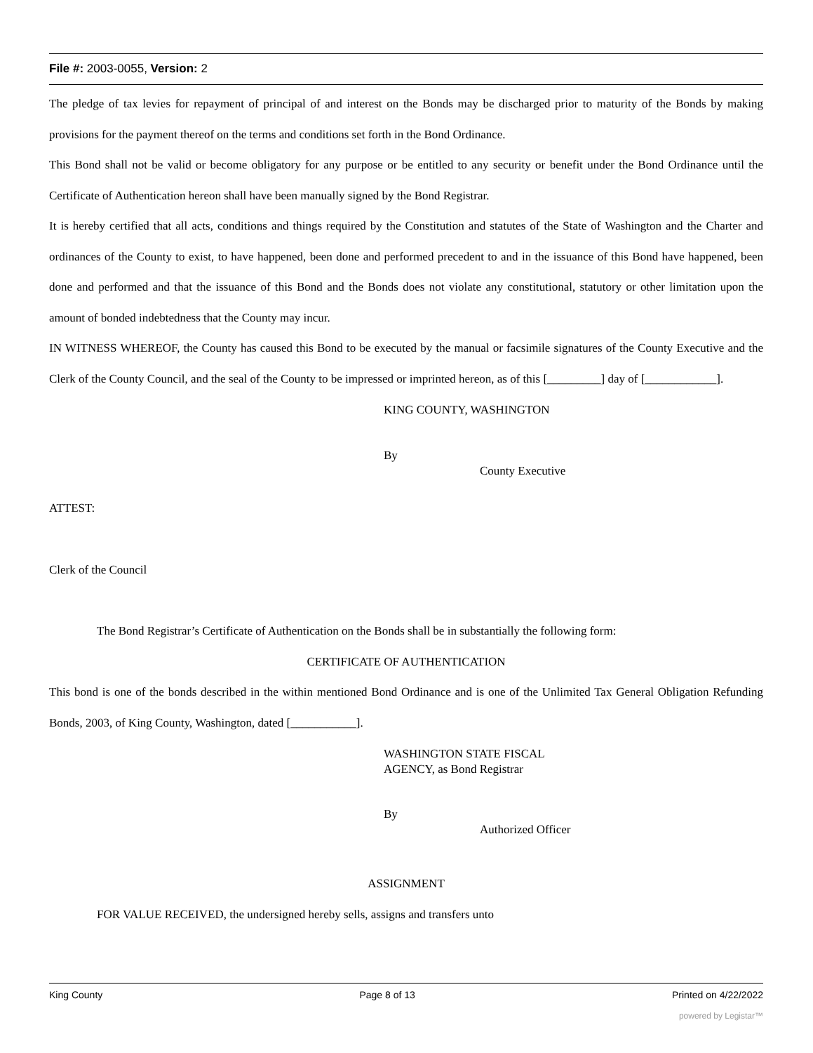File #: 2003-0055, Version: 2
The pledge of tax levies for repayment of principal of and interest on the Bonds may be discharged prior to maturity of the Bonds by making provisions for the payment thereof on the terms and conditions set forth in the Bond Ordinance.
This Bond shall not be valid or become obligatory for any purpose or be entitled to any security or benefit under the Bond Ordinance until the Certificate of Authentication hereon shall have been manually signed by the Bond Registrar.
It is hereby certified that all acts, conditions and things required by the Constitution and statutes of the State of Washington and the Charter and ordinances of the County to exist, to have happened, been done and performed precedent to and in the issuance of this Bond have happened, been done and performed and that the issuance of this Bond and the Bonds does not violate any constitutional, statutory or other limitation upon the amount of bonded indebtedness that the County may incur.
IN WITNESS WHEREOF, the County has caused this Bond to be executed by the manual or facsimile signatures of the County Executive and the Clerk of the County Council, and the seal of the County to be impressed or imprinted hereon, as of this [_________] day of [____________].
KING COUNTY, WASHINGTON
By
County Executive
ATTEST:
Clerk of the Council
The Bond Registrar’s Certificate of Authentication on the Bonds shall be in substantially the following form:
CERTIFICATE OF AUTHENTICATION
This bond is one of the bonds described in the within mentioned Bond Ordinance and is one of the Unlimited Tax General Obligation Refunding Bonds, 2003, of King County, Washington, dated [___________].
WASHINGTON STATE FISCAL
AGENCY, as Bond Registrar
By
Authorized Officer
ASSIGNMENT
FOR VALUE RECEIVED, the undersigned hereby sells, assigns and transfers unto
King County Page 8 of 13 Printed on 4/22/2022
powered by Legistar™